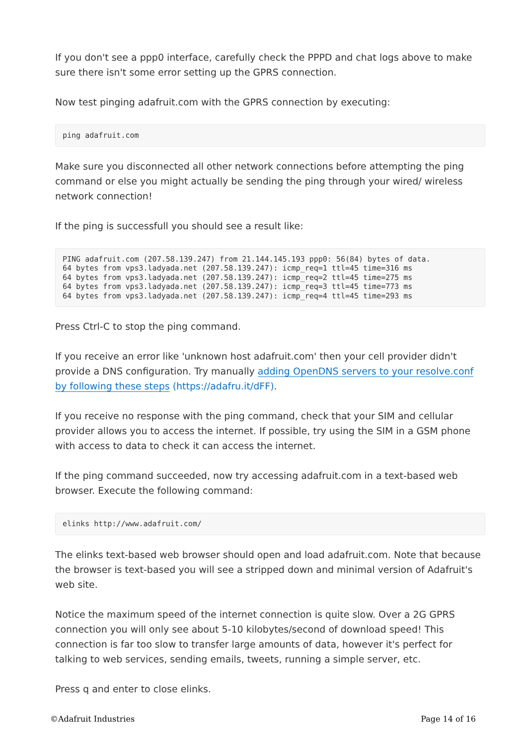If you don't see a ppp0 interface, carefully check the PPPD and chat logs above to make sure there isn't some error setting up the GPRS connection.
Now test pinging adafruit.com with the GPRS connection by executing:
ping adafruit.com
Make sure you disconnected all other network connections before attempting the ping command or else you might actually be sending the ping through your wired/ wireless network connection!
If the ping is successfull you should see a result like:
PING adafruit.com (207.58.139.247) from 21.144.145.193 ppp0: 56(84) bytes of data.
64 bytes from vps3.ladyada.net (207.58.139.247): icmp_req=1 ttl=45 time=316 ms
64 bytes from vps3.ladyada.net (207.58.139.247): icmp_req=2 ttl=45 time=275 ms
64 bytes from vps3.ladyada.net (207.58.139.247): icmp_req=3 ttl=45 time=773 ms
64 bytes from vps3.ladyada.net (207.58.139.247): icmp_req=4 ttl=45 time=293 ms
Press Ctrl-C to stop the ping command.
If you receive an error like 'unknown host adafruit.com' then your cell provider didn't provide a DNS configuration. Try manually adding OpenDNS servers to your resolve.conf by following these steps (https://adafru.it/dFF).
If you receive no response with the ping command, check that your SIM and cellular provider allows you to access the internet. If possible, try using the SIM in a GSM phone with access to data to check it can access the internet.
If the ping command succeeded, now try accessing adafruit.com in a text-based web browser. Execute the following command:
elinks http://www.adafruit.com/
The elinks text-based web browser should open and load adafruit.com. Note that because the browser is text-based you will see a stripped down and minimal version of Adafruit's web site.
Notice the maximum speed of the internet connection is quite slow. Over a 2G GPRS connection you will only see about 5-10 kilobytes/second of download speed! This connection is far too slow to transfer large amounts of data, however it's perfect for talking to web services, sending emails, tweets, running a simple server, etc.
Press q and enter to close elinks.
©Adafruit Industries Page 14 of 16